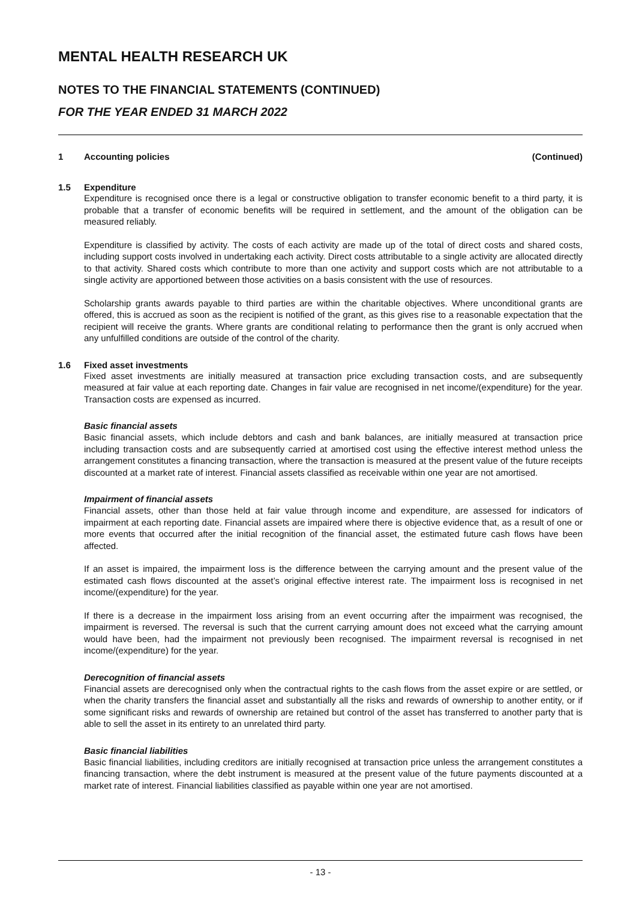MENTAL HEALTH RESEARCH UK
NOTES TO THE FINANCIAL STATEMENTS (CONTINUED)
FOR THE YEAR ENDED 31 MARCH 2022
1 Accounting policies (Continued)
1.5 Expenditure
Expenditure is recognised once there is a legal or constructive obligation to transfer economic benefit to a third party, it is probable that a transfer of economic benefits will be required in settlement, and the amount of the obligation can be measured reliably.
Expenditure is classified by activity. The costs of each activity are made up of the total of direct costs and shared costs, including support costs involved in undertaking each activity. Direct costs attributable to a single activity are allocated directly to that activity. Shared costs which contribute to more than one activity and support costs which are not attributable to a single activity are apportioned between those activities on a basis consistent with the use of resources.
Scholarship grants awards payable to third parties are within the charitable objectives. Where unconditional grants are offered, this is accrued as soon as the recipient is notified of the grant, as this gives rise to a reasonable expectation that the recipient will receive the grants. Where grants are conditional relating to performance then the grant is only accrued when any unfulfilled conditions are outside of the control of the charity.
1.6 Fixed asset investments
Fixed asset investments are initially measured at transaction price excluding transaction costs, and are subsequently measured at fair value at each reporting date. Changes in fair value are recognised in net income/(expenditure) for the year. Transaction costs are expensed as incurred.
Basic financial assets
Basic financial assets, which include debtors and cash and bank balances, are initially measured at transaction price including transaction costs and are subsequently carried at amortised cost using the effective interest method unless the arrangement constitutes a financing transaction, where the transaction is measured at the present value of the future receipts discounted at a market rate of interest. Financial assets classified as receivable within one year are not amortised.
Impairment of financial assets
Financial assets, other than those held at fair value through income and expenditure, are assessed for indicators of impairment at each reporting date. Financial assets are impaired where there is objective evidence that, as a result of one or more events that occurred after the initial recognition of the financial asset, the estimated future cash flows have been affected.
If an asset is impaired, the impairment loss is the difference between the carrying amount and the present value of the estimated cash flows discounted at the asset’s original effective interest rate. The impairment loss is recognised in net income/(expenditure) for the year.
If there is a decrease in the impairment loss arising from an event occurring after the impairment was recognised, the impairment is reversed. The reversal is such that the current carrying amount does not exceed what the carrying amount would have been, had the impairment not previously been recognised. The impairment reversal is recognised in net income/(expenditure) for the year.
Derecognition of financial assets
Financial assets are derecognised only when the contractual rights to the cash flows from the asset expire or are settled, or when the charity transfers the financial asset and substantially all the risks and rewards of ownership to another entity, or if some significant risks and rewards of ownership are retained but control of the asset has transferred to another party that is able to sell the asset in its entirety to an unrelated third party.
Basic financial liabilities
Basic financial liabilities, including creditors are initially recognised at transaction price unless the arrangement constitutes a financing transaction, where the debt instrument is measured at the present value of the future payments discounted at a market rate of interest. Financial liabilities classified as payable within one year are not amortised.
- 13 -